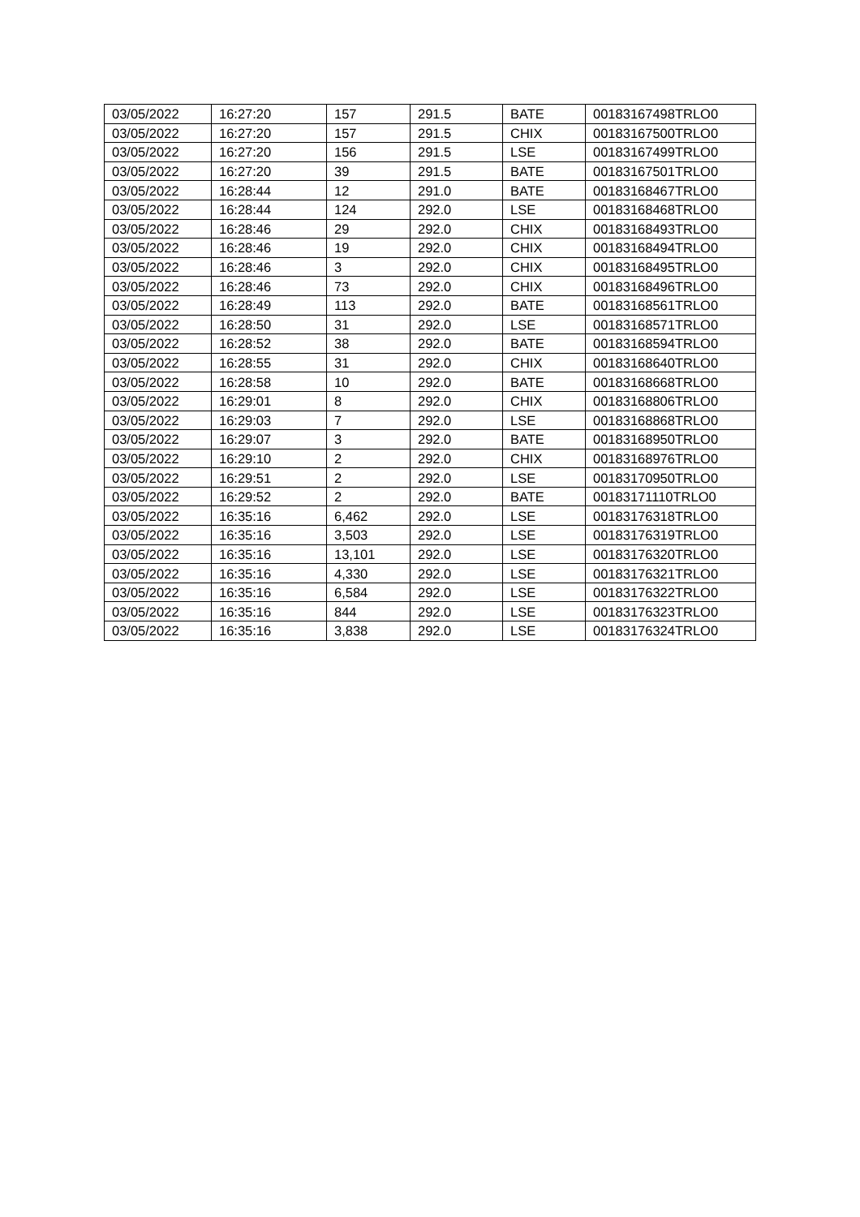| 03/05/2022 | 16:27:20 | 157 | 291.5 | BATE | 00183167498TRLO0 |
| 03/05/2022 | 16:27:20 | 157 | 291.5 | CHIX | 00183167500TRLO0 |
| 03/05/2022 | 16:27:20 | 156 | 291.5 | LSE | 00183167499TRLO0 |
| 03/05/2022 | 16:27:20 | 39 | 291.5 | BATE | 00183167501TRLO0 |
| 03/05/2022 | 16:28:44 | 12 | 291.0 | BATE | 00183168467TRLO0 |
| 03/05/2022 | 16:28:44 | 124 | 292.0 | LSE | 00183168468TRLO0 |
| 03/05/2022 | 16:28:46 | 29 | 292.0 | CHIX | 00183168493TRLO0 |
| 03/05/2022 | 16:28:46 | 19 | 292.0 | CHIX | 00183168494TRLO0 |
| 03/05/2022 | 16:28:46 | 3 | 292.0 | CHIX | 00183168495TRLO0 |
| 03/05/2022 | 16:28:46 | 73 | 292.0 | CHIX | 00183168496TRLO0 |
| 03/05/2022 | 16:28:49 | 113 | 292.0 | BATE | 00183168561TRLO0 |
| 03/05/2022 | 16:28:50 | 31 | 292.0 | LSE | 00183168571TRLO0 |
| 03/05/2022 | 16:28:52 | 38 | 292.0 | BATE | 00183168594TRLO0 |
| 03/05/2022 | 16:28:55 | 31 | 292.0 | CHIX | 00183168640TRLO0 |
| 03/05/2022 | 16:28:58 | 10 | 292.0 | BATE | 00183168668TRLO0 |
| 03/05/2022 | 16:29:01 | 8 | 292.0 | CHIX | 00183168806TRLO0 |
| 03/05/2022 | 16:29:03 | 7 | 292.0 | LSE | 00183168868TRLO0 |
| 03/05/2022 | 16:29:07 | 3 | 292.0 | BATE | 00183168950TRLO0 |
| 03/05/2022 | 16:29:10 | 2 | 292.0 | CHIX | 00183168976TRLO0 |
| 03/05/2022 | 16:29:51 | 2 | 292.0 | LSE | 00183170950TRLO0 |
| 03/05/2022 | 16:29:52 | 2 | 292.0 | BATE | 00183171110TRLO0 |
| 03/05/2022 | 16:35:16 | 6,462 | 292.0 | LSE | 00183176318TRLO0 |
| 03/05/2022 | 16:35:16 | 3,503 | 292.0 | LSE | 00183176319TRLO0 |
| 03/05/2022 | 16:35:16 | 13,101 | 292.0 | LSE | 00183176320TRLO0 |
| 03/05/2022 | 16:35:16 | 4,330 | 292.0 | LSE | 00183176321TRLO0 |
| 03/05/2022 | 16:35:16 | 6,584 | 292.0 | LSE | 00183176322TRLO0 |
| 03/05/2022 | 16:35:16 | 844 | 292.0 | LSE | 00183176323TRLO0 |
| 03/05/2022 | 16:35:16 | 3,838 | 292.0 | LSE | 00183176324TRLO0 |